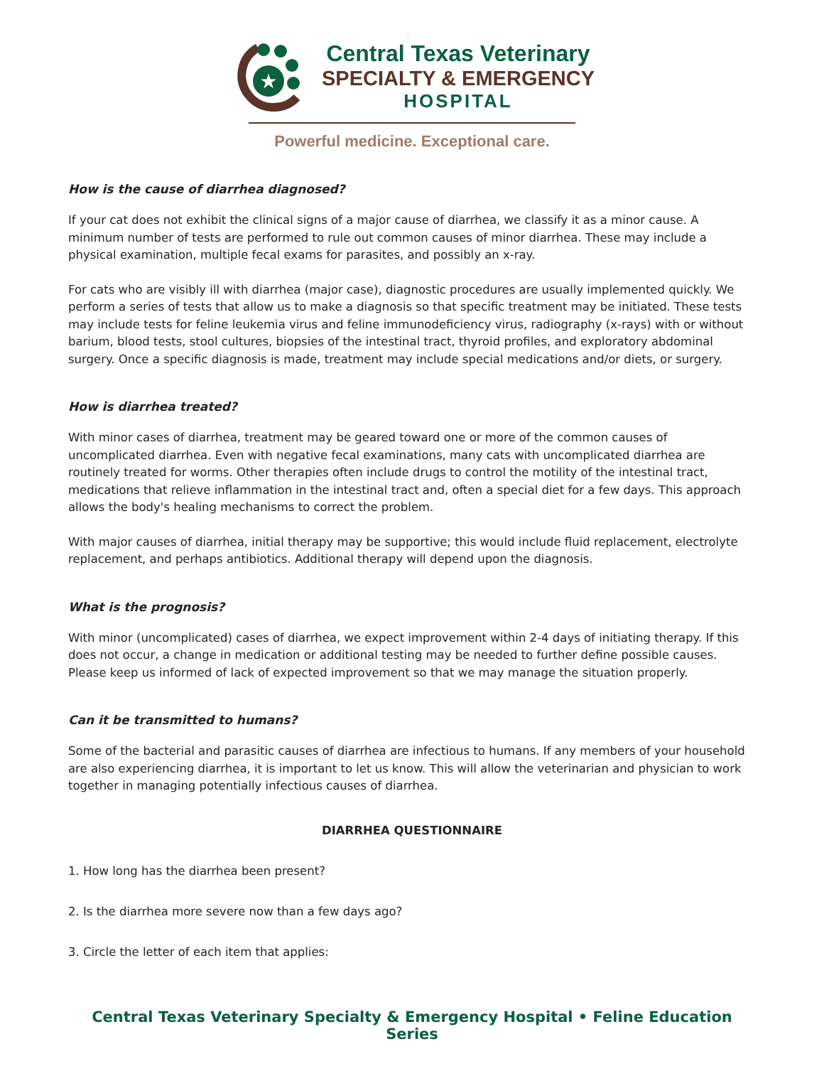★
Central Texas Veterinary
SPECIALTY & EMERGENCY
HOSPITAL
Powerful medicine. Exceptional care.
How is the cause of diarrhea diagnosed?
If your cat does not exhibit the clinical signs of a major cause of diarrhea, we classify it as a minor cause. A minimum number of tests are performed to rule out common causes of minor diarrhea. These may include a physical examination, multiple fecal exams for parasites, and possibly an x-ray.
For cats who are visibly ill with diarrhea (major case), diagnostic procedures are usually implemented quickly. We perform a series of tests that allow us to make a diagnosis so that specific treatment may be initiated. These tests may include tests for feline leukemia virus and feline immunodeficiency virus, radiography (x-rays) with or without barium, blood tests, stool cultures, biopsies of the intestinal tract, thyroid profiles, and exploratory abdominal surgery. Once a specific diagnosis is made, treatment may include special medications and/or diets, or surgery.
How is diarrhea treated?
With minor cases of diarrhea, treatment may be geared toward one or more of the common causes of uncomplicated diarrhea. Even with negative fecal examinations, many cats with uncomplicated diarrhea are routinely treated for worms. Other therapies often include drugs to control the motility of the intestinal tract, medications that relieve inflammation in the intestinal tract and, often a special diet for a few days. This approach allows the body's healing mechanisms to correct the problem.
With major causes of diarrhea, initial therapy may be supportive; this would include fluid replacement, electrolyte replacement, and perhaps antibiotics. Additional therapy will depend upon the diagnosis.
What is the prognosis?
With minor (uncomplicated) cases of diarrhea, we expect improvement within 2-4 days of initiating therapy. If this does not occur, a change in medication or additional testing may be needed to further define possible causes. Please keep us informed of lack of expected improvement so that we may manage the situation properly.
Can it be transmitted to humans?
Some of the bacterial and parasitic causes of diarrhea are infectious to humans. If any members of your household are also experiencing diarrhea, it is important to let us know. This will allow the veterinarian and physician to work together in managing potentially infectious causes of diarrhea.
DIARRHEA QUESTIONNAIRE
1. How long has the diarrhea been present?
2. Is the diarrhea more severe now than a few days ago?
3. Circle the letter of each item that applies:
Central Texas Veterinary Specialty & Emergency Hospital • Feline Education Series